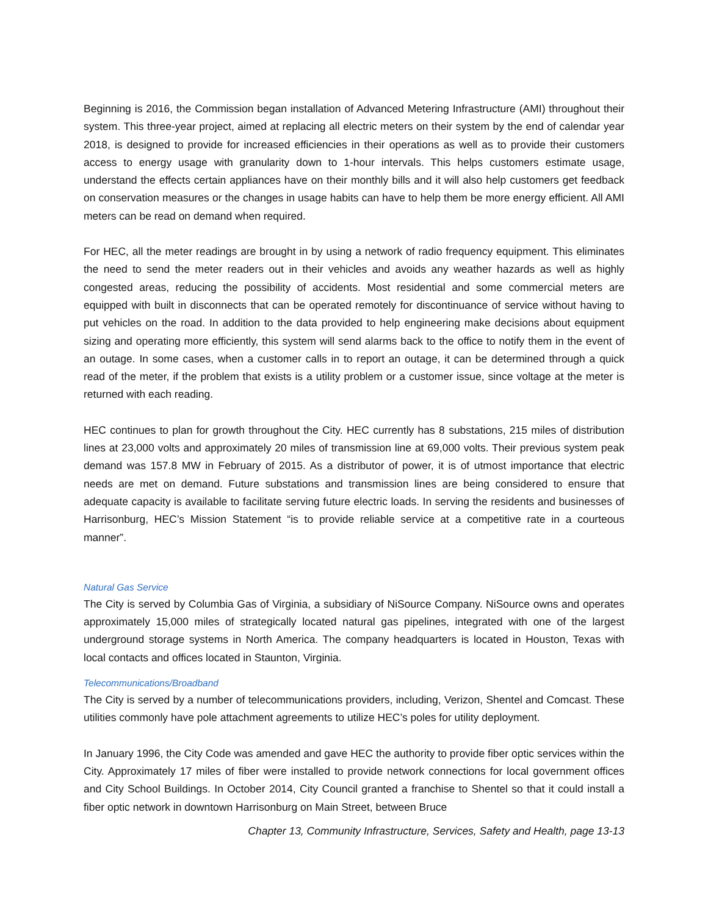Beginning is 2016, the Commission began installation of Advanced Metering Infrastructure (AMI) throughout their system. This three-year project, aimed at replacing all electric meters on their system by the end of calendar year 2018, is designed to provide for increased efficiencies in their operations as well as to provide their customers access to energy usage with granularity down to 1-hour intervals. This helps customers estimate usage, understand the effects certain appliances have on their monthly bills and it will also help customers get feedback on conservation measures or the changes in usage habits can have to help them be more energy efficient. All AMI meters can be read on demand when required.
For HEC, all the meter readings are brought in by using a network of radio frequency equipment. This eliminates the need to send the meter readers out in their vehicles and avoids any weather hazards as well as highly congested areas, reducing the possibility of accidents. Most residential and some commercial meters are equipped with built in disconnects that can be operated remotely for discontinuance of service without having to put vehicles on the road. In addition to the data provided to help engineering make decisions about equipment sizing and operating more efficiently, this system will send alarms back to the office to notify them in the event of an outage. In some cases, when a customer calls in to report an outage, it can be determined through a quick read of the meter, if the problem that exists is a utility problem or a customer issue, since voltage at the meter is returned with each reading.
HEC continues to plan for growth throughout the City. HEC currently has 8 substations, 215 miles of distribution lines at 23,000 volts and approximately 20 miles of transmission line at 69,000 volts. Their previous system peak demand was 157.8 MW in February of 2015. As a distributor of power, it is of utmost importance that electric needs are met on demand. Future substations and transmission lines are being considered to ensure that adequate capacity is available to facilitate serving future electric loads. In serving the residents and businesses of Harrisonburg, HEC’s Mission Statement “is to provide reliable service at a competitive rate in a courteous manner”.
Natural Gas Service
The City is served by Columbia Gas of Virginia, a subsidiary of NiSource Company. NiSource owns and operates approximately 15,000 miles of strategically located natural gas pipelines, integrated with one of the largest underground storage systems in North America. The company headquarters is located in Houston, Texas with local contacts and offices located in Staunton, Virginia.
Telecommunications/Broadband
The City is served by a number of telecommunications providers, including, Verizon, Shentel and Comcast. These utilities commonly have pole attachment agreements to utilize HEC’s poles for utility deployment.
In January 1996, the City Code was amended and gave HEC the authority to provide fiber optic services within the City. Approximately 17 miles of fiber were installed to provide network connections for local government offices and City School Buildings. In October 2014, City Council granted a franchise to Shentel so that it could install a fiber optic network in downtown Harrisonburg on Main Street, between Bruce
Chapter 13, Community Infrastructure, Services, Safety and Health, page 13-13